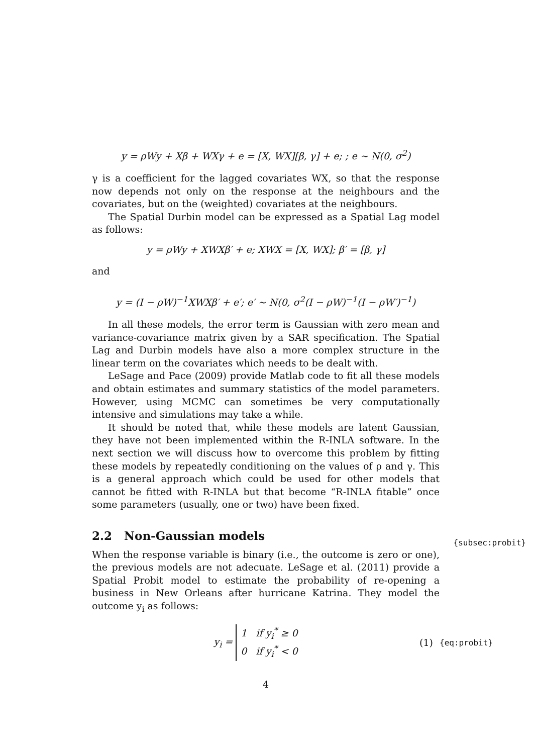y = ρWy + Xβ + WXγ + e = [X, WX][β, γ] + e; ; e ∼ N(0, σ<sup>2</sup>)
γ is a coefficient for the lagged covariates WX, so that the response now depends not only on the response at the neighbours and the covariates, but on the (weighted) covariates at the neighbours.
The Spatial Durbin model can be expressed as a Spatial Lag model as follows:
y = ρWy + XWXβ′ + e; XWX = [X, WX]; β′ = [β, γ]
and
y = (I − ρW)<sup>−1</sup>XWXβ′ + e′; e′ ∼ N(0, σ<sup>2</sup>(I − ρW)<sup>−1</sup>(I − ρW′)<sup>−1</sup>)
In all these models, the error term is Gaussian with zero mean and variance-covariance matrix given by a SAR specification. The Spatial Lag and Durbin models have also a more complex structure in the linear term on the covariates which needs to be dealt with.
LeSage and Pace (2009) provide Matlab code to fit all these models and obtain estimates and summary statistics of the model parameters. However, using MCMC can sometimes be very computationally intensive and simulations may take a while.
It should be noted that, while these models are latent Gaussian, they have not been implemented within the R-INLA software. In the next section we will discuss how to overcome this problem by fitting these models by repeatedly conditioning on the values of ρ and γ. This is a general approach which could be used for other models that cannot be fitted with R-INLA but that become “R-INLA fitable” once some parameters (usually, one or two) have been fixed.
2.2 Non-Gaussian models {subsec:probit}
When the response variable is binary (i.e., the outcome is zero or one), the previous models are not adecuate. LeSage et al. (2011) provide a Spatial Probit model to estimate the probability of re-opening a business in New Orleans after hurricane Katrina. They model the outcome y<sub>i</sub> as follows:
y<sub>i</sub> = 1 if y<sub>i</sub><sup>*</sup> ≥ 0
0 if y<sub>i</sub><sup>*</sup> < 0
(1)
{eq:probit}
4